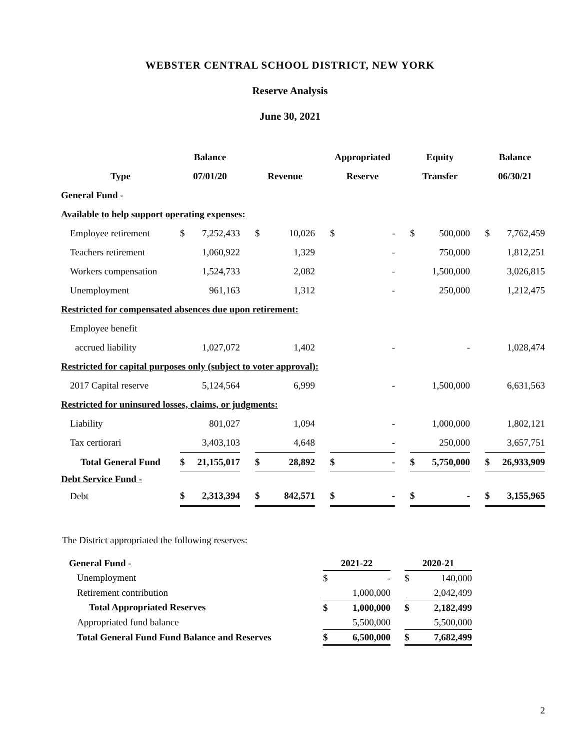WEBSTER CENTRAL SCHOOL DISTRICT, NEW YORK
Reserve Analysis
June 30, 2021
| | Balance | | | | | | Appropriated | | | Equity | | | Balance | |
| Type | 07/01/20 | | | Revenue | | | Reserve | | | Transfer | | | 06/30/21 | |
| General Fund - | | | | | | | | | | | | | | |
| Available to help support operating expenses: | | | | | | | | | | | | | | |
| Employee retirement | $ | 7,252,433 | | $ | 10,026 | | $ | - | | $ | 500,000 | | $ | 7,762,459 |
| Teachers retirement | | 1,060,922 | | | 1,329 | | | - | | | 750,000 | | | 1,812,251 |
| Workers compensation | | 1,524,733 | | | 2,082 | | | - | | | 1,500,000 | | | 3,026,815 |
| Unemployment | | 961,163 | | | 1,312 | | | - | | | 250,000 | | | 1,212,475 |
| Restricted for compensated absences due upon retirement: | | | | | | | | | | | | | | |
| Employee benefit | | | | | | | | | | | | | | |
| accrued liability | | 1,027,072 | | | 1,402 | | | - | | | - | | | 1,028,474 |
| Restricted for capital purposes only (subject to voter approval): | | | | | | | | | | | | | | |
| 2017 Capital reserve | | 5,124,564 | | | 6,999 | | | - | | | 1,500,000 | | | 6,631,563 |
| Restricted for uninsured losses, claims, or judgments: | | | | | | | | | | | | | | |
| Liability | | 801,027 | | | 1,094 | | | - | | | 1,000,000 | | | 1,802,121 |
| Tax certiorari | | 3,403,103 | | | 4,648 | | | - | | | 250,000 | | | 3,657,751 |
| Total General Fund | $ | 21,155,017 | | $ | 28,892 | | $ | - | | $ | 5,750,000 | | $ | 26,933,909 |
| Debt Service Fund - | | | | | | | | | | | | | | |
| Debt | $ | 2,313,394 | | $ | 842,571 | | $ | - | | $ | - | | $ | 3,155,965 |
The District appropriated the following reserves:
| General Fund - | 2021-22 | | | 2020-21 | |
| Unemployment | $ | - | | $ | 140,000 |
| Retirement contribution | | 1,000,000 | | | 2,042,499 |
| Total Appropriated Reserves | $ | 1,000,000 | | $ | 2,182,499 |
| Appropriated fund balance | | 5,500,000 | | | 5,500,000 |
| Total General Fund Fund Balance and Reserves | $ | 6,500,000 | | $ | 7,682,499 |
2